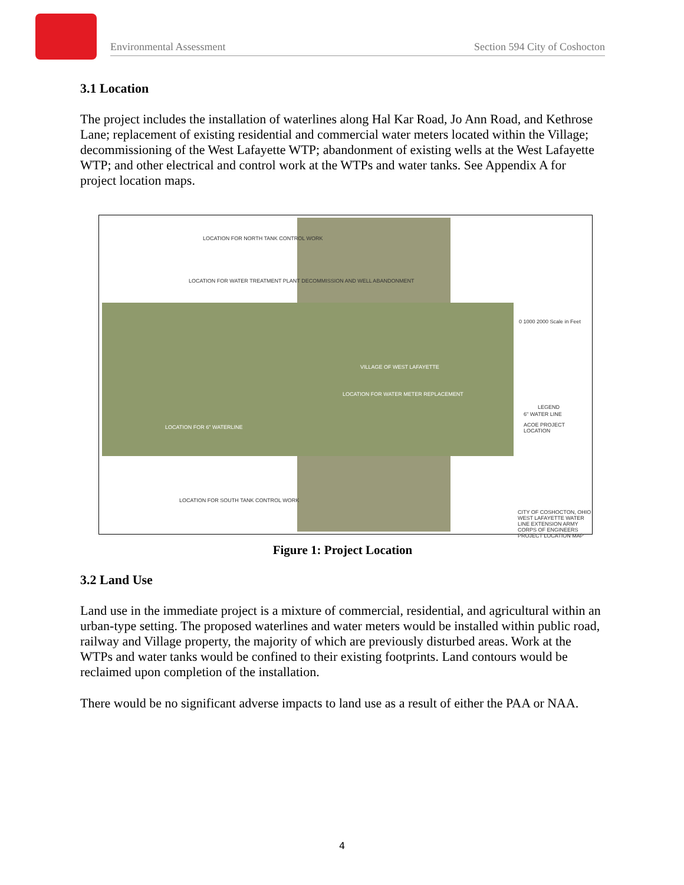Environmental Assessment Section 594 City of Coshocton
3.1 Location
The project includes the installation of waterlines along Hal Kar Road, Jo Ann Road, and Kethrose Lane; replacement of existing residential and commercial water meters located within the Village; decommissioning of the West Lafayette WTP; abandonment of existing wells at the West Lafayette WTP; and other electrical and control work at the WTPs and water tanks. See Appendix A for project location maps.
LOCATION FOR NORTH TANK CONTROL WORK
LOCATION FOR WATER TREATMENT PLANT DECOMMISSION AND WELL ABANDONMENT
VILLAGE OF WEST LAFAYETTE
LOCATION FOR WATER METER REPLACEMENT
LOCATION FOR 6" WATERLINE
LOCATION FOR SOUTH TANK CONTROL WORK
0 1000 2000 Scale in Feet
LEGEND
6" WATER LINE
ACOE PROJECT LOCATION
CITY OF COSHOCTON, OHIO WEST LAFAYETTE WATER LINE EXTENSION ARMY CORPS OF ENGINEERS PROJECT LOCATION MAP
Figure 1: Project Location
3.2 Land Use
Land use in the immediate project is a mixture of commercial, residential, and agricultural within an urban-type setting. The proposed waterlines and water meters would be installed within public road, railway and Village property, the majority of which are previously disturbed areas. Work at the WTPs and water tanks would be confined to their existing footprints. Land contours would be reclaimed upon completion of the installation.
There would be no significant adverse impacts to land use as a result of either the PAA or NAA.
4